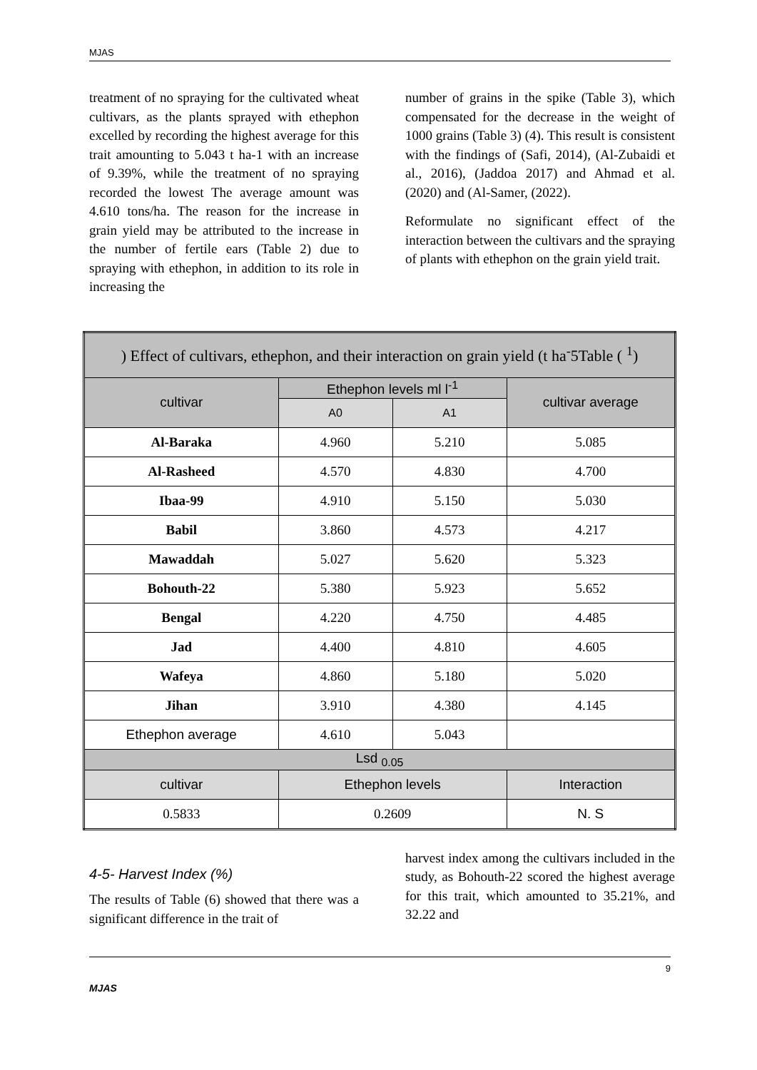MJAS
treatment of no spraying for the cultivated wheat cultivars, as the plants sprayed with ethephon excelled by recording the highest average for this trait amounting to 5.043 t ha-1 with an increase of 9.39%, while the treatment of no spraying recorded the lowest The average amount was 4.610 tons/ha. The reason for the increase in grain yield may be attributed to the increase in the number of fertile ears (Table 2) due to spraying with ethephon, in addition to its role in increasing the
number of grains in the spike (Table 3), which compensated for the decrease in the weight of 1000 grains (Table 3) (4). This result is consistent with the findings of (Safi, 2014), (Al-Zubaidi et al., 2016), (Jaddoa 2017) and Ahmad et al. (2020) and (Al-Samer, (2022).
Reformulate no significant effect of the interaction between the cultivars and the spraying of plants with ethephon on the grain yield trait.
| ) Effect of cultivars, ethephon, and their interaction on grain yield (t ha<sup>-</sup>5Table ( <sup>1</sup>) | | | |
| --- | --- | --- | --- |
| cultivar | Ethephon levels ml l<sup>-1</sup> | | cultivar average |
| | A0 | A1 | |
| Al-Baraka | 4.960 | 5.210 | 5.085 |
| Al-Rasheed | 4.570 | 4.830 | 4.700 |
| Ibaa-99 | 4.910 | 5.150 | 5.030 |
| Babil | 3.860 | 4.573 | 4.217 |
| Mawaddah | 5.027 | 5.620 | 5.323 |
| Bohouth-22 | 5.380 | 5.923 | 5.652 |
| Bengal | 4.220 | 4.750 | 4.485 |
| Jad | 4.400 | 4.810 | 4.605 |
| Wafeya | 4.860 | 5.180 | 5.020 |
| Jihan | 3.910 | 4.380 | 4.145 |
| Ethephon average | 4.610 | 5.043 | |
| Lsd <sub>0.05</sub> | | | |
| cultivar | Ethephon levels | | Interaction |
| 0.5833 | 0.2609 | | N. S |
4-5- Harvest Index (%)
The results of Table (6) showed that there was a significant difference in the trait of
harvest index among the cultivars included in the study, as Bohouth-22 scored the highest average for this trait, which amounted to 35.21%, and 32.22 and
9
MJAS